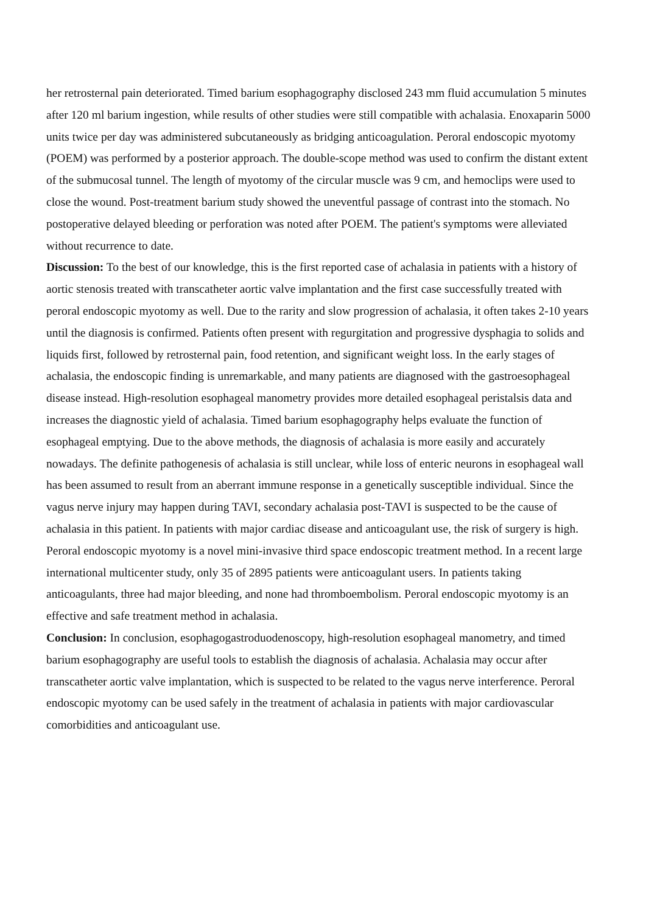her retrosternal pain deteriorated. Timed barium esophagography disclosed 243 mm fluid accumulation 5 minutes after 120 ml barium ingestion, while results of other studies were still compatible with achalasia. Enoxaparin 5000 units twice per day was administered subcutaneously as bridging anticoagulation. Peroral endoscopic myotomy (POEM) was performed by a posterior approach. The double-scope method was used to confirm the distant extent of the submucosal tunnel. The length of myotomy of the circular muscle was 9 cm, and hemoclips were used to close the wound. Post-treatment barium study showed the uneventful passage of contrast into the stomach. No postoperative delayed bleeding or perforation was noted after POEM. The patient's symptoms were alleviated without recurrence to date.
Discussion: To the best of our knowledge, this is the first reported case of achalasia in patients with a history of aortic stenosis treated with transcatheter aortic valve implantation and the first case successfully treated with peroral endoscopic myotomy as well. Due to the rarity and slow progression of achalasia, it often takes 2-10 years until the diagnosis is confirmed. Patients often present with regurgitation and progressive dysphagia to solids and liquids first, followed by retrosternal pain, food retention, and significant weight loss. In the early stages of achalasia, the endoscopic finding is unremarkable, and many patients are diagnosed with the gastroesophageal disease instead. High-resolution esophageal manometry provides more detailed esophageal peristalsis data and increases the diagnostic yield of achalasia. Timed barium esophagography helps evaluate the function of esophageal emptying. Due to the above methods, the diagnosis of achalasia is more easily and accurately nowadays. The definite pathogenesis of achalasia is still unclear, while loss of enteric neurons in esophageal wall has been assumed to result from an aberrant immune response in a genetically susceptible individual. Since the vagus nerve injury may happen during TAVI, secondary achalasia post-TAVI is suspected to be the cause of achalasia in this patient. In patients with major cardiac disease and anticoagulant use, the risk of surgery is high. Peroral endoscopic myotomy is a novel mini-invasive third space endoscopic treatment method. In a recent large international multicenter study, only 35 of 2895 patients were anticoagulant users. In patients taking anticoagulants, three had major bleeding, and none had thromboembolism. Peroral endoscopic myotomy is an effective and safe treatment method in achalasia.
Conclusion: In conclusion, esophagogastroduodenoscopy, high-resolution esophageal manometry, and timed barium esophagography are useful tools to establish the diagnosis of achalasia. Achalasia may occur after transcatheter aortic valve implantation, which is suspected to be related to the vagus nerve interference. Peroral endoscopic myotomy can be used safely in the treatment of achalasia in patients with major cardiovascular comorbidities and anticoagulant use.